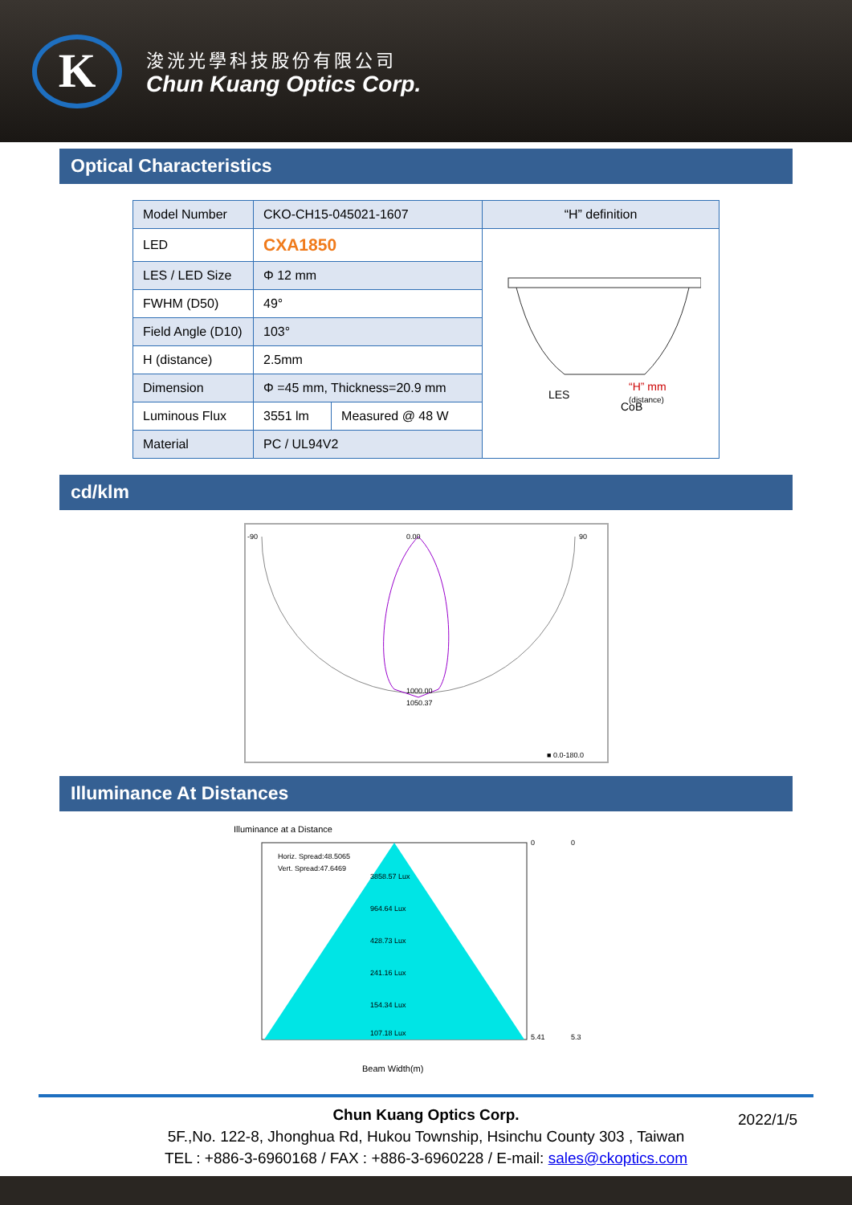K
浚洸光學科技股份有限公司
Chun Kuang Optics Corp.
Optical Characteristics
| Model Number | CKO-CH15-045021-1607 | | “H” definition |
| LED | CXA1850 | | LES CoB “H” mm (distance) |
| LES / LED Size | Φ 12 mm | | |
| FWHM (D50) | 49° | | |
| Field Angle (D10) | 103° | | |
| H (distance) | 2.5mm | | |
| Dimension | Φ =45 mm, Thickness=20.9 mm | | |
| Luminous Flux | 3551 lm | Measured @ 48 W | |
| Material | PC / UL94V2 | | |
cd/klm
-90
90
0.00
1000.00
1050.37
■ 0.0-180.0
Illuminance At Distances
Illuminance at a Distance
Horiz. Spread:48.5065
Vert. Spread:47.6469
3858.57 Lux
964.64 Lux
428.73 Lux
241.16 Lux
154.34 Lux
107.18 Lux
0
5.41
0
5.3
Beam Width(m)
Chun Kuang Optics Corp. 2022/1/5
5F.,No. 122-8, Jhonghua Rd, Hukou Township, Hsinchu County 303 , Taiwan
TEL : +886-3-6960168 / FAX : +886-3-6960228 / E-mail: sales@ckoptics.com